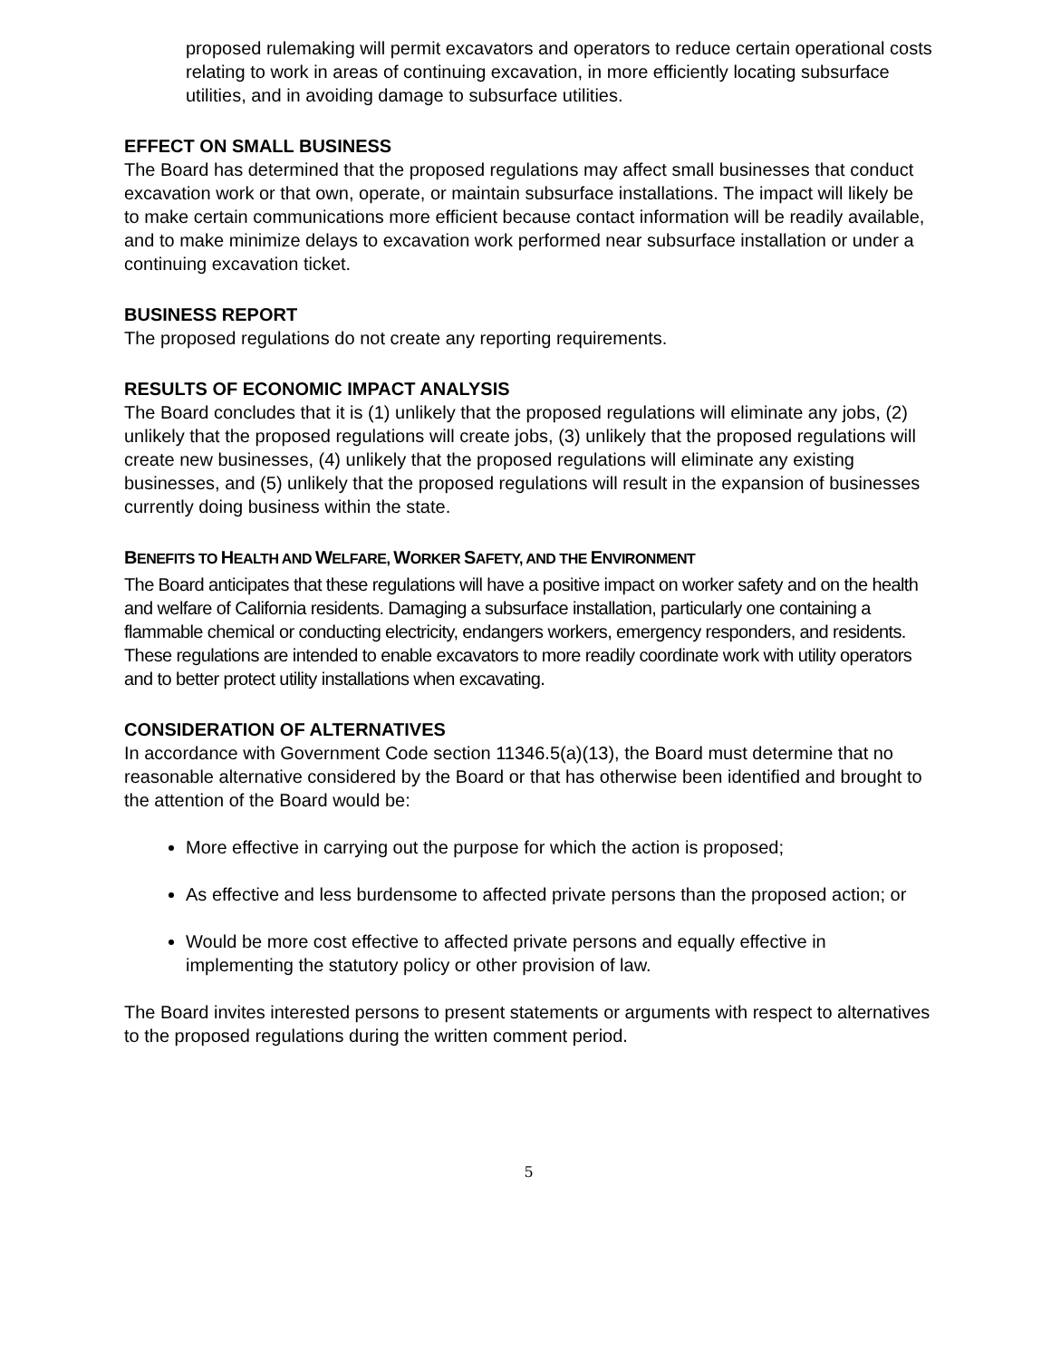proposed rulemaking will permit excavators and operators to reduce certain operational costs relating to work in areas of continuing excavation, in more efficiently locating subsurface utilities, and in avoiding damage to subsurface utilities.
EFFECT ON SMALL BUSINESS
The Board has determined that the proposed regulations may affect small businesses that conduct excavation work or that own, operate, or maintain subsurface installations. The impact will likely be to make certain communications more efficient because contact information will be readily available, and to make minimize delays to excavation work performed near subsurface installation or under a continuing excavation ticket.
BUSINESS REPORT
The proposed regulations do not create any reporting requirements.
RESULTS OF ECONOMIC IMPACT ANALYSIS
The Board concludes that it is (1) unlikely that the proposed regulations will eliminate any jobs, (2) unlikely that the proposed regulations will create jobs, (3) unlikely that the proposed regulations will create new businesses, (4) unlikely that the proposed regulations will eliminate any existing businesses, and (5) unlikely that the proposed regulations will result in the expansion of businesses currently doing business within the state.
BENEFITS TO HEALTH AND WELFARE, WORKER SAFETY, AND THE ENVIRONMENT
The Board anticipates that these regulations will have a positive impact on worker safety and on the health and welfare of California residents. Damaging a subsurface installation, particularly one containing a flammable chemical or conducting electricity, endangers workers, emergency responders, and residents. These regulations are intended to enable excavators to more readily coordinate work with utility operators and to better protect utility installations when excavating.
CONSIDERATION OF ALTERNATIVES
In accordance with Government Code section 11346.5(a)(13), the Board must determine that no reasonable alternative considered by the Board or that has otherwise been identified and brought to the attention of the Board would be:
More effective in carrying out the purpose for which the action is proposed;
As effective and less burdensome to affected private persons than the proposed action; or
Would be more cost effective to affected private persons and equally effective in implementing the statutory policy or other provision of law.
The Board invites interested persons to present statements or arguments with respect to alternatives to the proposed regulations during the written comment period.
5